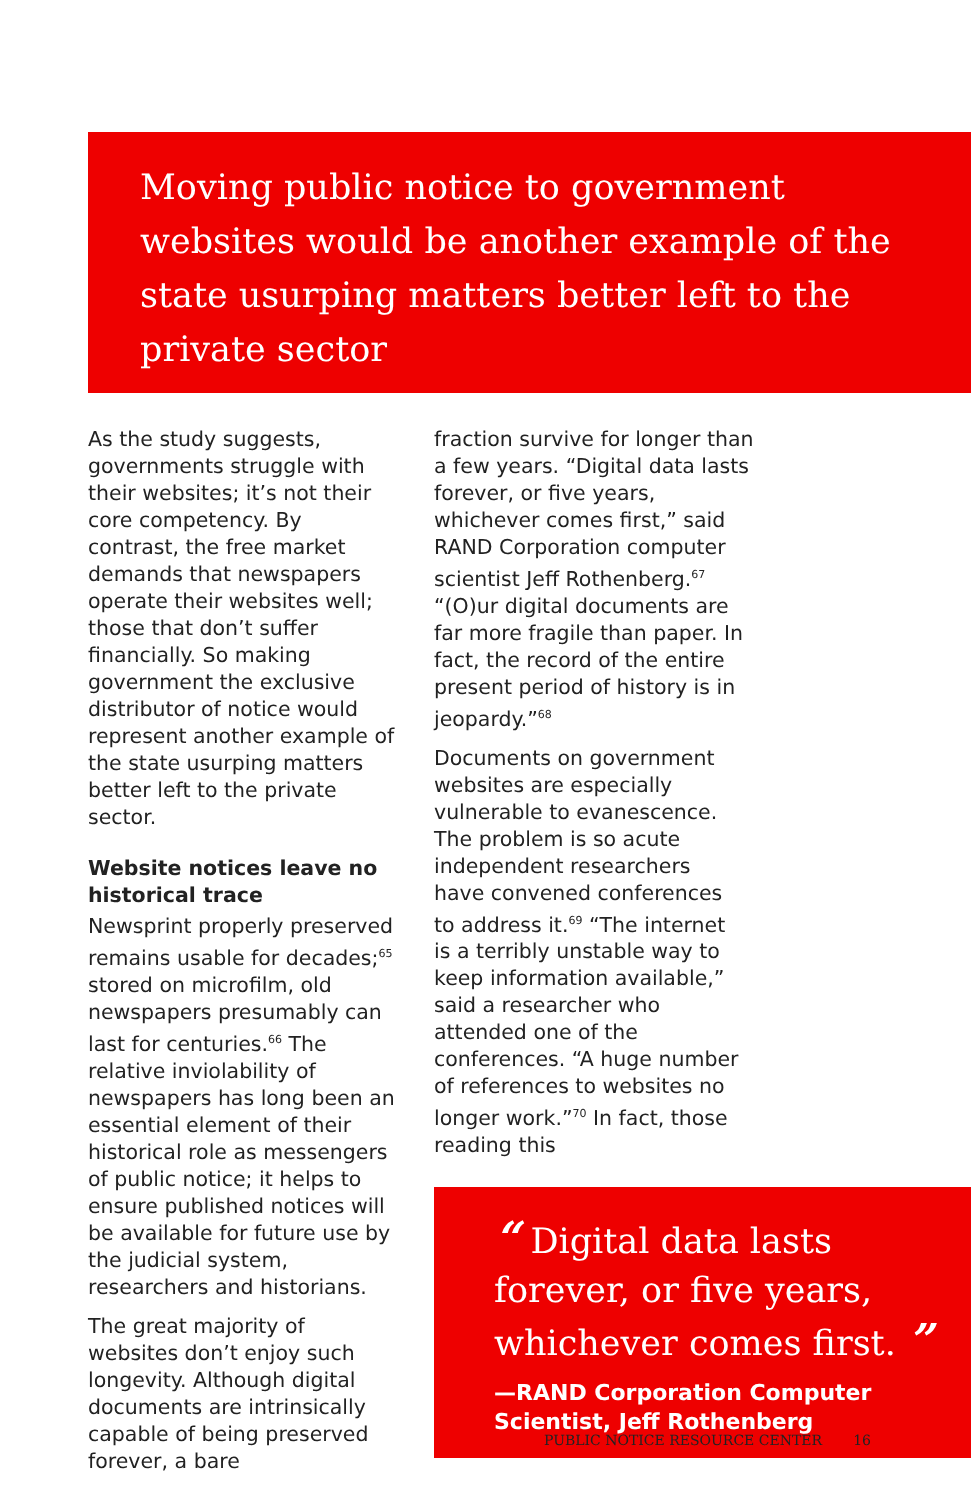Moving public notice to government websites would be another example of the state usurping matters better left to the private sector
As the study suggests, governments struggle with their websites; it’s not their core competency. By contrast, the free market demands that newspapers operate their websites well; those that don’t suffer financially. So making government the exclusive distributor of notice would represent another example of the state usurping matters better left to the private sector.
Website notices leave no historical trace
Newsprint properly preserved remains usable for decades;<sup>65</sup> stored on microfilm, old newspapers presumably can last for centuries.<sup>66</sup> The relative inviolability of newspapers has long been an essential element of their historical role as messengers of public notice; it helps to ensure published notices will be available for future use by the judicial system, researchers and historians.
The great majority of websites don’t enjoy such longevity. Although digital documents are intrinsically capable of being preserved forever, a bare
fraction survive for longer than a few years. “Digital data lasts forever, or five years, whichever comes first,” said RAND Corporation computer scientist Jeff Rothenberg.<sup>67</sup> “(O)ur digital documents are far more fragile than paper. In fact, the record of the entire present period of history is in jeopardy.”<sup>68</sup>
Documents on government websites are especially vulnerable to evanescence. The problem is so acute independent researchers have convened conferences to address it.<sup>69</sup> “The internet is a terribly unstable way to keep information available,” said a researcher who attended one of the conferences. “A huge number of references to websites no longer work.”<sup>70</sup> In fact, those reading this
“ Digital data lasts forever, or five years, whichever comes first. ”
—RAND Corporation Computer Scientist, Jeff Rothenberg
PUBLIC NOTICE RESOURCE CENTER 16